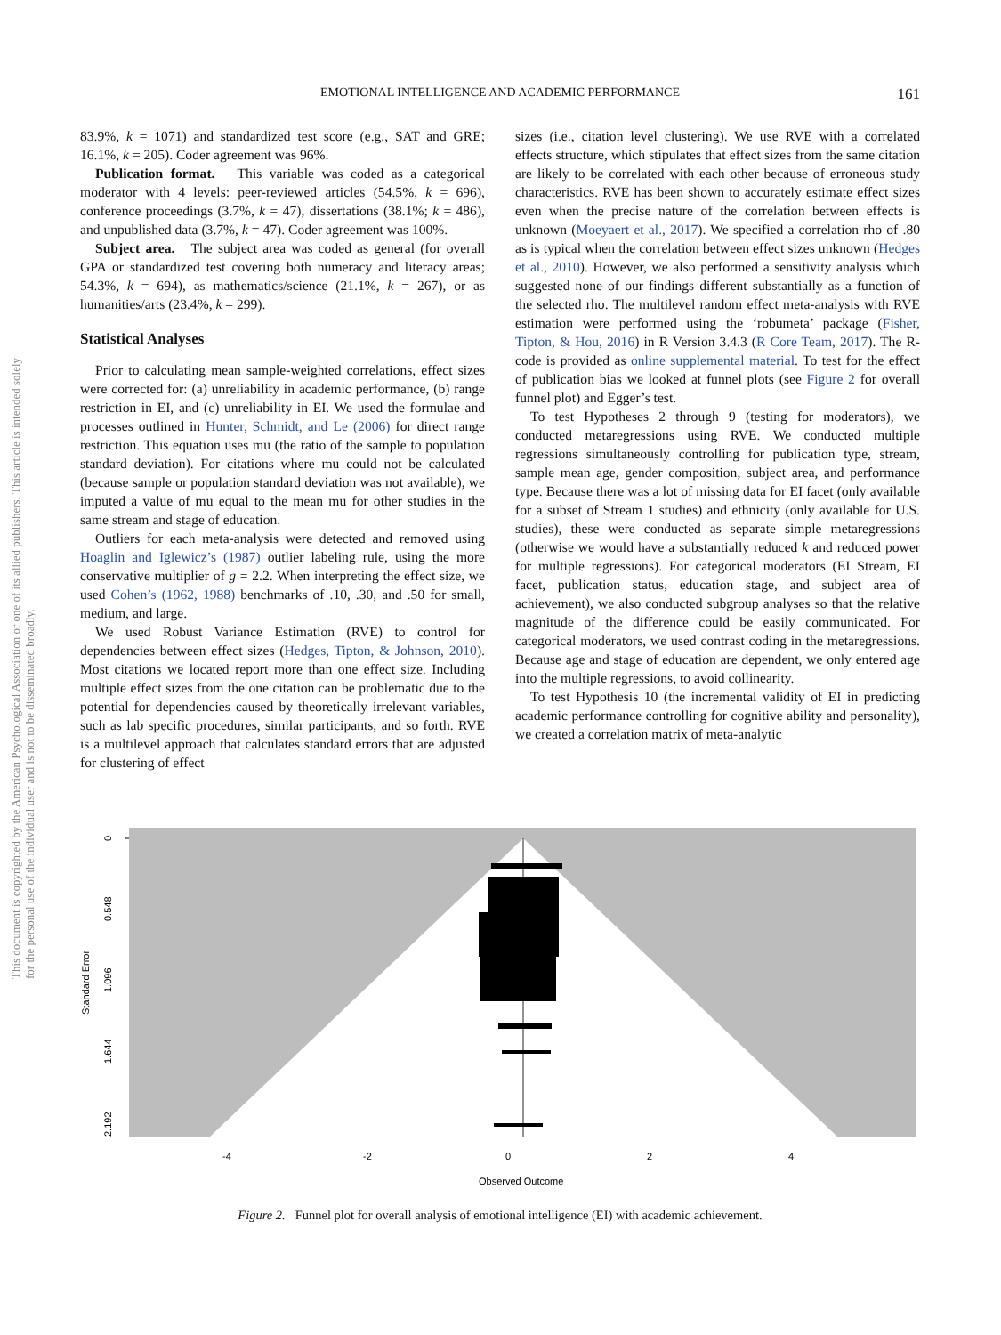This document is copyrighted by the American Psychological Association or one of its allied publishers. This article is intended solely for the personal use of the individual user and is not to be disseminated broadly.
EMOTIONAL INTELLIGENCE AND ACADEMIC PERFORMANCE
161
83.9%, k = 1071) and standardized test score (e.g., SAT and GRE; 16.1%, k = 205). Coder agreement was 96%.
Publication format. This variable was coded as a categorical moderator with 4 levels: peer-reviewed articles (54.5%, k = 696), conference proceedings (3.7%, k = 47), dissertations (38.1%; k = 486), and unpublished data (3.7%, k = 47). Coder agreement was 100%.
Subject area. The subject area was coded as general (for overall GPA or standardized test covering both numeracy and literacy areas; 54.3%, k = 694), as mathematics/science (21.1%, k = 267), or as humanities/arts (23.4%, k = 299).
Statistical Analyses
Prior to calculating mean sample-weighted correlations, effect sizes were corrected for: (a) unreliability in academic performance, (b) range restriction in EI, and (c) unreliability in EI. We used the formulae and processes outlined in Hunter, Schmidt, and Le (2006) for direct range restriction. This equation uses mu (the ratio of the sample to population standard deviation). For citations where mu could not be calculated (because sample or population standard deviation was not available), we imputed a value of mu equal to the mean mu for other studies in the same stream and stage of education.
Outliers for each meta-analysis were detected and removed using Hoaglin and Iglewicz’s (1987) outlier labeling rule, using the more conservative multiplier of g = 2.2. When interpreting the effect size, we used Cohen’s (1962, 1988) benchmarks of .10, .30, and .50 for small, medium, and large.
We used Robust Variance Estimation (RVE) to control for dependencies between effect sizes (Hedges, Tipton, & Johnson, 2010). Most citations we located report more than one effect size. Including multiple effect sizes from the one citation can be problematic due to the potential for dependencies caused by theoretically irrelevant variables, such as lab specific procedures, similar participants, and so forth. RVE is a multilevel approach that calculates standard errors that are adjusted for clustering of effect
sizes (i.e., citation level clustering). We use RVE with a correlated effects structure, which stipulates that effect sizes from the same citation are likely to be correlated with each other because of erroneous study characteristics. RVE has been shown to accurately estimate effect sizes even when the precise nature of the correlation between effects is unknown (Moeyaert et al., 2017). We specified a correlation rho of .80 as is typical when the correlation between effect sizes unknown (Hedges et al., 2010). However, we also performed a sensitivity analysis which suggested none of our findings different substantially as a function of the selected rho. The multilevel random effect meta-analysis with RVE estimation were performed using the ‘robumeta’ package (Fisher, Tipton, & Hou, 2016) in R Version 3.4.3 (R Core Team, 2017). The R-code is provided as online supplemental material. To test for the effect of publication bias we looked at funnel plots (see Figure 2 for overall funnel plot) and Egger’s test.
To test Hypotheses 2 through 9 (testing for moderators), we conducted metaregressions using RVE. We conducted multiple regressions simultaneously controlling for publication type, stream, sample mean age, gender composition, subject area, and performance type. Because there was a lot of missing data for EI facet (only available for a subset of Stream 1 studies) and ethnicity (only available for U.S. studies), these were conducted as separate simple metaregressions (otherwise we would have a substantially reduced k and reduced power for multiple regressions). For categorical moderators (EI Stream, EI facet, publication status, education stage, and subject area of achievement), we also conducted subgroup analyses so that the relative magnitude of the difference could be easily communicated. For categorical moderators, we used contrast coding in the metaregressions. Because age and stage of education are dependent, we only entered age into the multiple regressions, to avoid collinearity.
To test Hypothesis 10 (the incremental validity of EI in predicting academic performance controlling for cognitive ability and personality), we created a correlation matrix of meta-analytic
0
0.548
1.096
1.644
2.192
Standard Error
-4
-2
0
2
4
Observed Outcome
Figure 2. Funnel plot for overall analysis of emotional intelligence (EI) with academic achievement.